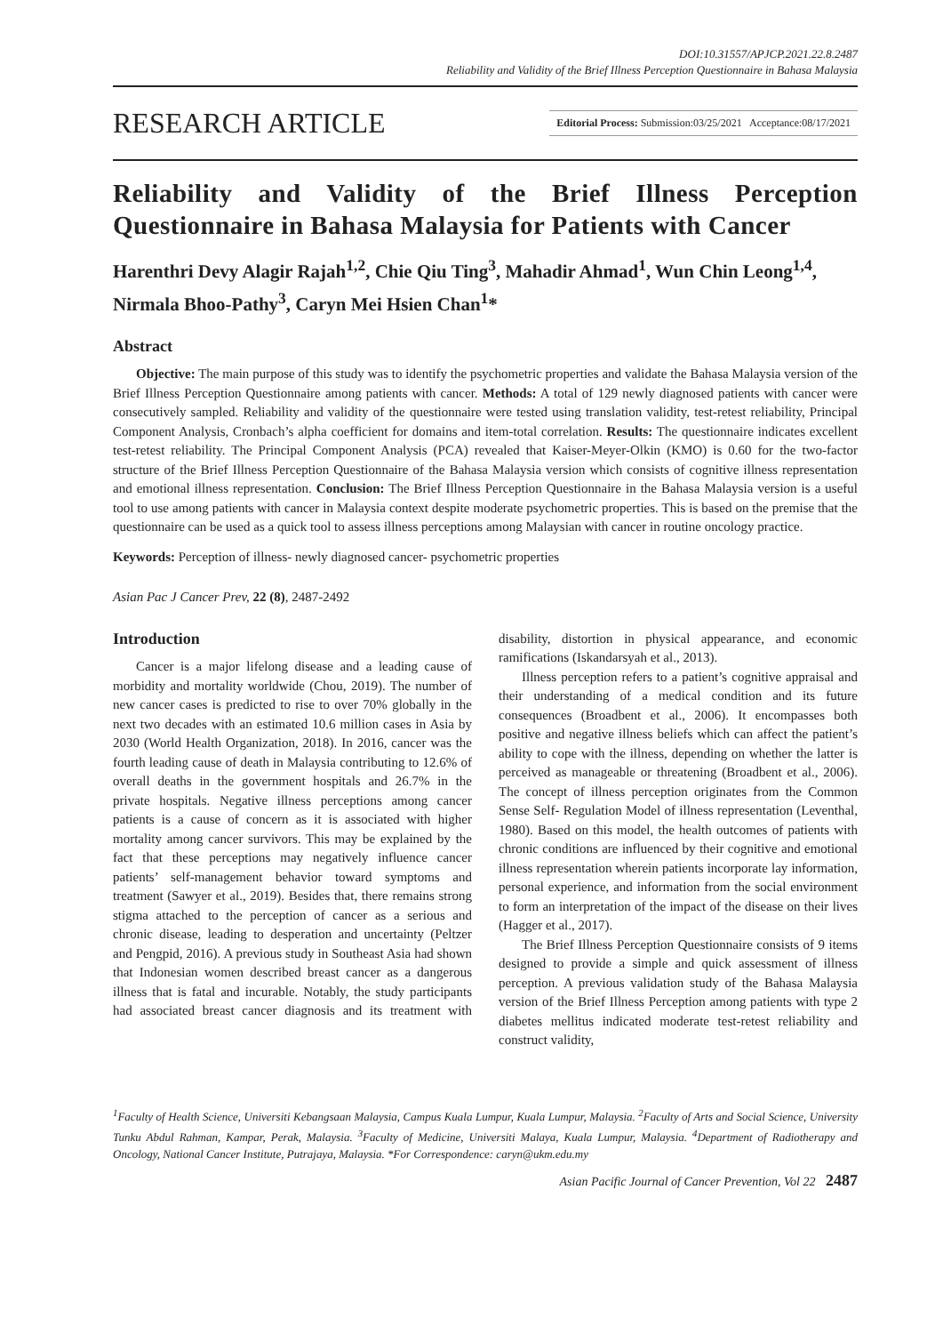DOI:10.31557/APJCP.2021.22.8.2487
Reliability and Validity of the Brief Illness Perception Questionnaire in Bahasa Malaysia
RESEARCH ARTICLE
Editorial Process: Submission:03/25/2021 Acceptance:08/17/2021
Reliability and Validity of the Brief Illness Perception Questionnaire in Bahasa Malaysia for Patients with Cancer
Harenthri Devy Alagir Rajah<sup>1,2</sup>, Chie Qiu Ting<sup>3</sup>, Mahadir Ahmad<sup>1</sup>, Wun Chin Leong<sup>1,4</sup>, Nirmala Bhoo-Pathy<sup>3</sup>, Caryn Mei Hsien Chan<sup>1</sup>*
Abstract
Objective: The main purpose of this study was to identify the psychometric properties and validate the Bahasa Malaysia version of the Brief Illness Perception Questionnaire among patients with cancer. Methods: A total of 129 newly diagnosed patients with cancer were consecutively sampled. Reliability and validity of the questionnaire were tested using translation validity, test-retest reliability, Principal Component Analysis, Cronbach’s alpha coefficient for domains and item-total correlation. Results: The questionnaire indicates excellent test-retest reliability. The Principal Component Analysis (PCA) revealed that Kaiser-Meyer-Olkin (KMO) is 0.60 for the two-factor structure of the Brief Illness Perception Questionnaire of the Bahasa Malaysia version which consists of cognitive illness representation and emotional illness representation. Conclusion: The Brief Illness Perception Questionnaire in the Bahasa Malaysia version is a useful tool to use among patients with cancer in Malaysia context despite moderate psychometric properties. This is based on the premise that the questionnaire can be used as a quick tool to assess illness perceptions among Malaysian with cancer in routine oncology practice.
Keywords: Perception of illness- newly diagnosed cancer- psychometric properties
Asian Pac J Cancer Prev, 22 (8), 2487-2492
Introduction
Cancer is a major lifelong disease and a leading cause of morbidity and mortality worldwide (Chou, 2019). The number of new cancer cases is predicted to rise to over 70% globally in the next two decades with an estimated 10.6 million cases in Asia by 2030 (World Health Organization, 2018). In 2016, cancer was the fourth leading cause of death in Malaysia contributing to 12.6% of overall deaths in the government hospitals and 26.7% in the private hospitals. Negative illness perceptions among cancer patients is a cause of concern as it is associated with higher mortality among cancer survivors. This may be explained by the fact that these perceptions may negatively influence cancer patients’ self-management behavior toward symptoms and treatment (Sawyer et al., 2019). Besides that, there remains strong stigma attached to the perception of cancer as a serious and chronic disease, leading to desperation and uncertainty (Peltzer and Pengpid, 2016). A previous study in Southeast Asia had shown that Indonesian women described breast cancer as a dangerous illness that is fatal and incurable. Notably, the study participants had associated breast cancer diagnosis and its treatment with disability, distortion in physical appearance, and economic ramifications (Iskandarsyah et al., 2013).
Illness perception refers to a patient’s cognitive appraisal and their understanding of a medical condition and its future consequences (Broadbent et al., 2006). It encompasses both positive and negative illness beliefs which can affect the patient’s ability to cope with the illness, depending on whether the latter is perceived as manageable or threatening (Broadbent et al., 2006). The concept of illness perception originates from the Common Sense Self- Regulation Model of illness representation (Leventhal, 1980). Based on this model, the health outcomes of patients with chronic conditions are influenced by their cognitive and emotional illness representation wherein patients incorporate lay information, personal experience, and information from the social environment to form an interpretation of the impact of the disease on their lives (Hagger et al., 2017).
The Brief Illness Perception Questionnaire consists of 9 items designed to provide a simple and quick assessment of illness perception. A previous validation study of the Bahasa Malaysia version of the Brief Illness Perception among patients with type 2 diabetes mellitus indicated moderate test-retest reliability and construct validity,
<sup>1</sup> Faculty of Health Science, Universiti Kebangsaan Malaysia, Campus Kuala Lumpur, Kuala Lumpur, Malaysia. <sup>2</sup>Faculty of Arts and Social Science, University Tunku Abdul Rahman, Kampar, Perak, Malaysia. <sup>3</sup>Faculty of Medicine, Universiti Malaya, Kuala Lumpur, Malaysia. <sup>4</sup>Department of Radiotherapy and Oncology, National Cancer Institute, Putrajaya, Malaysia. *For Correspondence: caryn@ukm.edu.my
Asian Pacific Journal of Cancer Prevention, Vol 22 2487